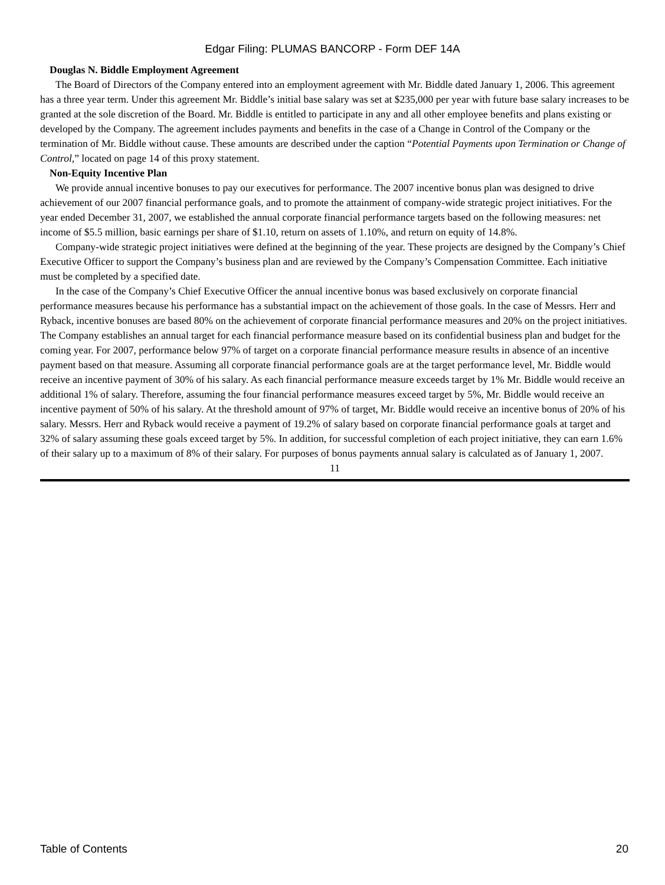Edgar Filing: PLUMAS BANCORP - Form DEF 14A
Douglas N. Biddle Employment Agreement
The Board of Directors of the Company entered into an employment agreement with Mr. Biddle dated January 1, 2006. This agreement has a three year term. Under this agreement Mr. Biddle’s initial base salary was set at $235,000 per year with future base salary increases to be granted at the sole discretion of the Board. Mr. Biddle is entitled to participate in any and all other employee benefits and plans existing or developed by the Company. The agreement includes payments and benefits in the case of a Change in Control of the Company or the termination of Mr. Biddle without cause. These amounts are described under the caption “Potential Payments upon Termination or Change of Control,” located on page 14 of this proxy statement.
Non-Equity Incentive Plan
We provide annual incentive bonuses to pay our executives for performance. The 2007 incentive bonus plan was designed to drive achievement of our 2007 financial performance goals, and to promote the attainment of company-wide strategic project initiatives. For the year ended December 31, 2007, we established the annual corporate financial performance targets based on the following measures: net income of $5.5 million, basic earnings per share of $1.10, return on assets of 1.10%, and return on equity of 14.8%.
Company-wide strategic project initiatives were defined at the beginning of the year. These projects are designed by the Company’s Chief Executive Officer to support the Company’s business plan and are reviewed by the Company’s Compensation Committee. Each initiative must be completed by a specified date.
In the case of the Company’s Chief Executive Officer the annual incentive bonus was based exclusively on corporate financial performance measures because his performance has a substantial impact on the achievement of those goals. In the case of Messrs. Herr and Ryback, incentive bonuses are based 80% on the achievement of corporate financial performance measures and 20% on the project initiatives. The Company establishes an annual target for each financial performance measure based on its confidential business plan and budget for the coming year. For 2007, performance below 97% of target on a corporate financial performance measure results in absence of an incentive payment based on that measure. Assuming all corporate financial performance goals are at the target performance level, Mr. Biddle would receive an incentive payment of 30% of his salary. As each financial performance measure exceeds target by 1% Mr. Biddle would receive an additional 1% of salary. Therefore, assuming the four financial performance measures exceed target by 5%, Mr. Biddle would receive an incentive payment of 50% of his salary. At the threshold amount of 97% of target, Mr. Biddle would receive an incentive bonus of 20% of his salary. Messrs. Herr and Ryback would receive a payment of 19.2% of salary based on corporate financial performance goals at target and 32% of salary assuming these goals exceed target by 5%. In addition, for successful completion of each project initiative, they can earn 1.6% of their salary up to a maximum of 8% of their salary. For purposes of bonus payments annual salary is calculated as of January 1, 2007.
11
Table of Contents 20